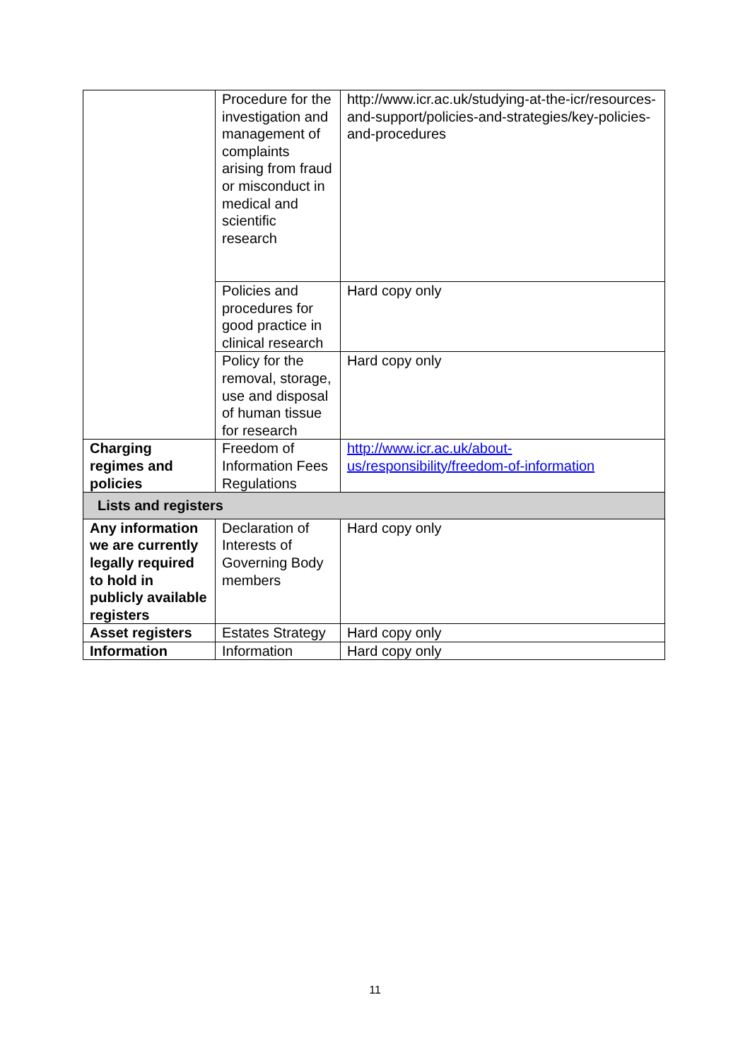| | Procedure for the investigation and management of complaints arising from fraud or misconduct in medical and scientific research | http://www.icr.ac.uk/studying-at-the-icr/resources-and-support/policies-and-strategies/key-policies-and-procedures |
| | Policies and procedures for good practice in clinical research | Hard copy only |
| | Policy for the removal, storage, use and disposal of human tissue for research | Hard copy only |
| Charging regimes and policies | Freedom of Information Fees Regulations | http://www.icr.ac.uk/about-us/responsibility/freedom-of-information |
| Lists and registers | | |
| Any information we are currently legally required to hold in publicly available registers | Declaration of Interests of Governing Body members | Hard copy only |
| Asset registers | Estates Strategy | Hard copy only |
| Information | Information | Hard copy only |
11